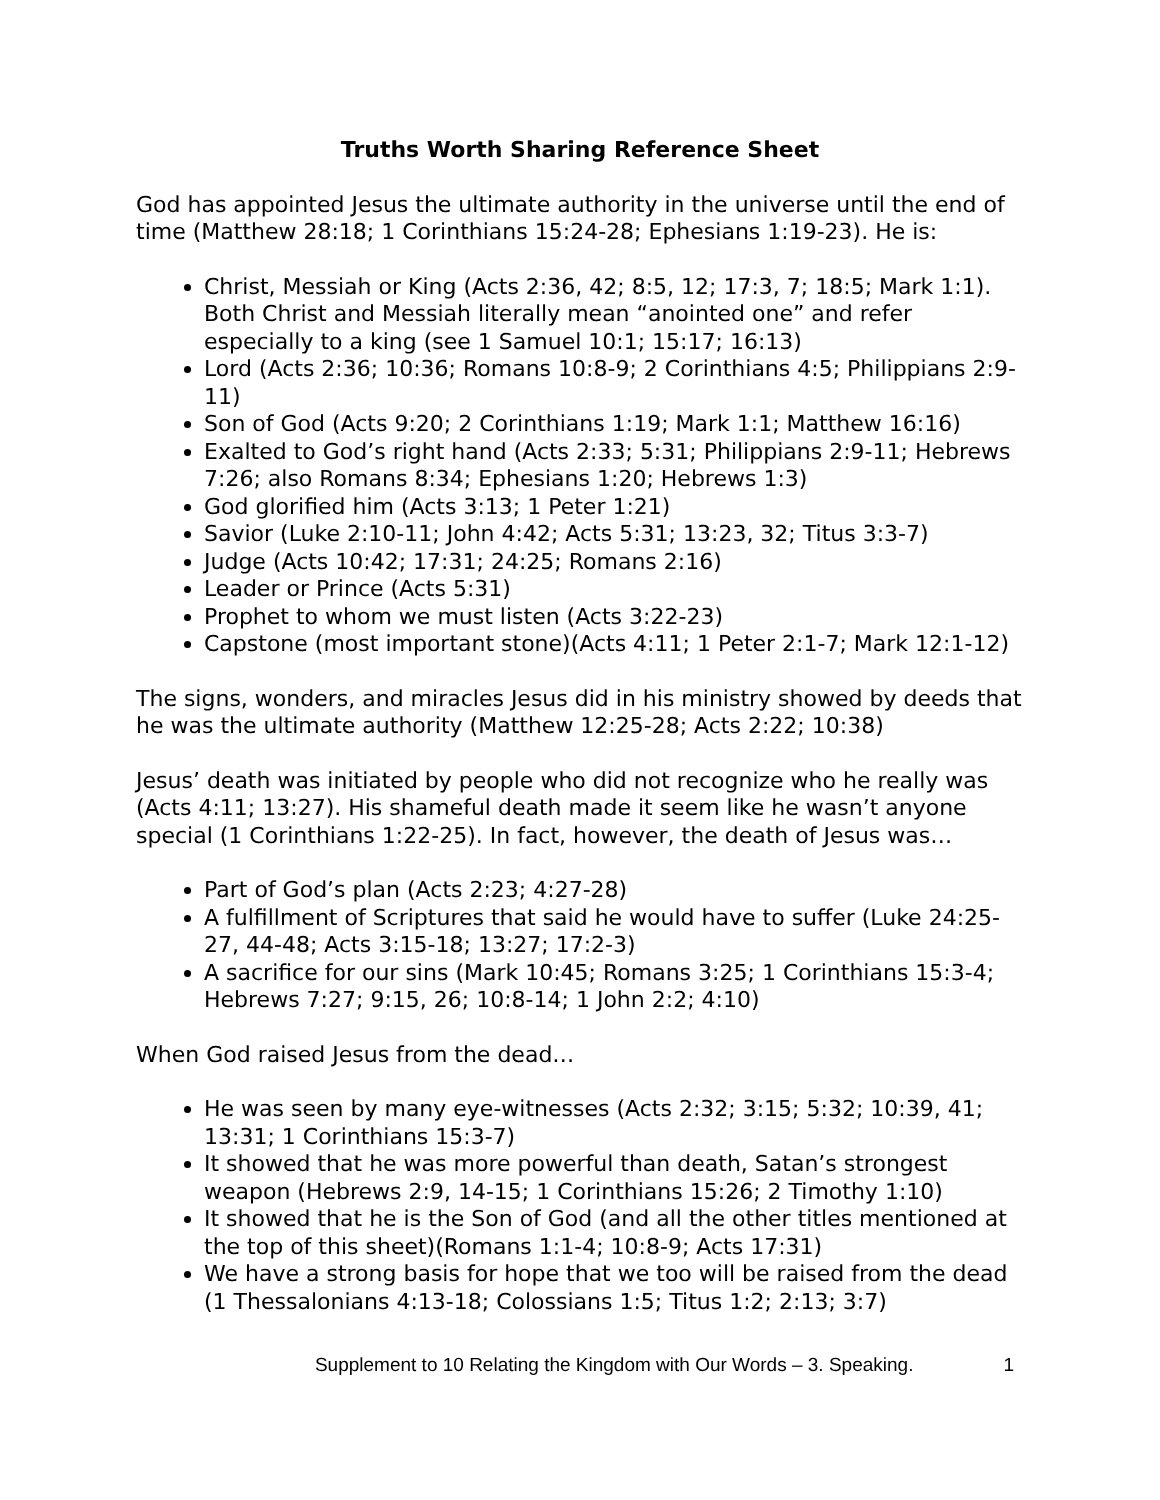Truths Worth Sharing Reference Sheet
God has appointed Jesus the ultimate authority in the universe until the end of time (Matthew 28:18; 1 Corinthians 15:24-28; Ephesians 1:19-23). He is:
Christ, Messiah or King (Acts 2:36, 42; 8:5, 12; 17:3, 7; 18:5; Mark 1:1). Both Christ and Messiah literally mean “anointed one” and refer especially to a king (see 1 Samuel 10:1; 15:17; 16:13)
Lord (Acts 2:36; 10:36; Romans 10:8-9; 2 Corinthians 4:5; Philippians 2:9-11)
Son of God (Acts 9:20; 2 Corinthians 1:19; Mark 1:1; Matthew 16:16)
Exalted to God’s right hand (Acts 2:33; 5:31; Philippians 2:9-11; Hebrews 7:26; also Romans 8:34; Ephesians 1:20; Hebrews 1:3)
God glorified him (Acts 3:13; 1 Peter 1:21)
Savior (Luke 2:10-11; John 4:42; Acts 5:31; 13:23, 32; Titus 3:3-7)
Judge (Acts 10:42; 17:31; 24:25; Romans 2:16)
Leader or Prince (Acts 5:31)
Prophet to whom we must listen (Acts 3:22-23)
Capstone (most important stone)(Acts 4:11; 1 Peter 2:1-7; Mark 12:1-12)
The signs, wonders, and miracles Jesus did in his ministry showed by deeds that he was the ultimate authority (Matthew 12:25-28; Acts 2:22; 10:38)
Jesus’ death was initiated by people who did not recognize who he really was (Acts 4:11; 13:27). His shameful death made it seem like he wasn’t anyone special (1 Corinthians 1:22-25). In fact, however, the death of Jesus was…
Part of God’s plan (Acts 2:23; 4:27-28)
A fulfillment of Scriptures that said he would have to suffer (Luke 24:25-27, 44-48; Acts 3:15-18; 13:27; 17:2-3)
A sacrifice for our sins (Mark 10:45; Romans 3:25; 1 Corinthians 15:3-4; Hebrews 7:27; 9:15, 26; 10:8-14; 1 John 2:2; 4:10)
When God raised Jesus from the dead…
He was seen by many eye-witnesses (Acts 2:32; 3:15; 5:32; 10:39, 41; 13:31; 1 Corinthians 15:3-7)
It showed that he was more powerful than death, Satan’s strongest weapon (Hebrews 2:9, 14-15; 1 Corinthians 15:26; 2 Timothy 1:10)
It showed that he is the Son of God (and all the other titles mentioned at the top of this sheet)(Romans 1:1-4; 10:8-9; Acts 17:31)
We have a strong basis for hope that we too will be raised from the dead (1 Thessalonians 4:13-18; Colossians 1:5; Titus 1:2; 2:13; 3:7)
Supplement to 10 Relating the Kingdom with Our Words – 3. Speaking. 1